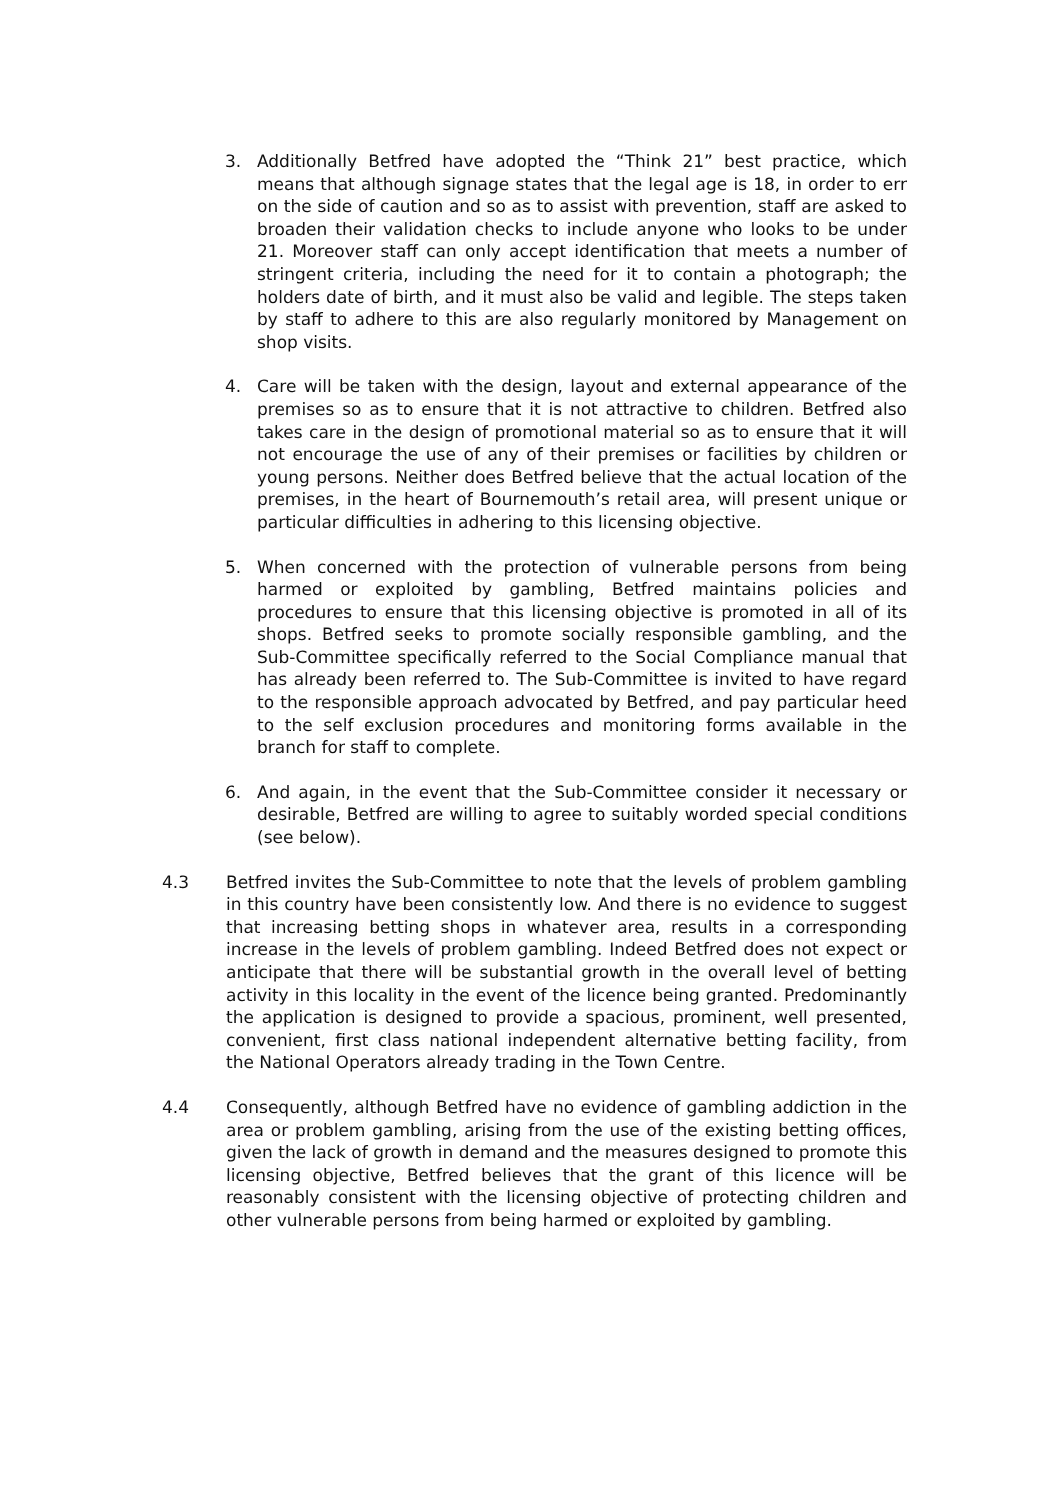3. Additionally Betfred have adopted the “Think 21” best practice, which means that although signage states that the legal age is 18, in order to err on the side of caution and so as to assist with prevention, staff are asked to broaden their validation checks to include anyone who looks to be under 21. Moreover staff can only accept identification that meets a number of stringent criteria, including the need for it to contain a photograph; the holders date of birth, and it must also be valid and legible. The steps taken by staff to adhere to this are also regularly monitored by Management on shop visits.
4. Care will be taken with the design, layout and external appearance of the premises so as to ensure that it is not attractive to children. Betfred also takes care in the design of promotional material so as to ensure that it will not encourage the use of any of their premises or facilities by children or young persons. Neither does Betfred believe that the actual location of the premises, in the heart of Bournemouth’s retail area, will present unique or particular difficulties in adhering to this licensing objective.
5. When concerned with the protection of vulnerable persons from being harmed or exploited by gambling, Betfred maintains policies and procedures to ensure that this licensing objective is promoted in all of its shops. Betfred seeks to promote socially responsible gambling, and the Sub-Committee specifically referred to the Social Compliance manual that has already been referred to. The Sub-Committee is invited to have regard to the responsible approach advocated by Betfred, and pay particular heed to the self exclusion procedures and monitoring forms available in the branch for staff to complete.
6. And again, in the event that the Sub-Committee consider it necessary or desirable, Betfred are willing to agree to suitably worded special conditions (see below).
4.3 Betfred invites the Sub-Committee to note that the levels of problem gambling in this country have been consistently low. And there is no evidence to suggest that increasing betting shops in whatever area, results in a corresponding increase in the levels of problem gambling. Indeed Betfred does not expect or anticipate that there will be substantial growth in the overall level of betting activity in this locality in the event of the licence being granted. Predominantly the application is designed to provide a spacious, prominent, well presented, convenient, first class national independent alternative betting facility, from the National Operators already trading in the Town Centre.
4.4 Consequently, although Betfred have no evidence of gambling addiction in the area or problem gambling, arising from the use of the existing betting offices, given the lack of growth in demand and the measures designed to promote this licensing objective, Betfred believes that the grant of this licence will be reasonably consistent with the licensing objective of protecting children and other vulnerable persons from being harmed or exploited by gambling.